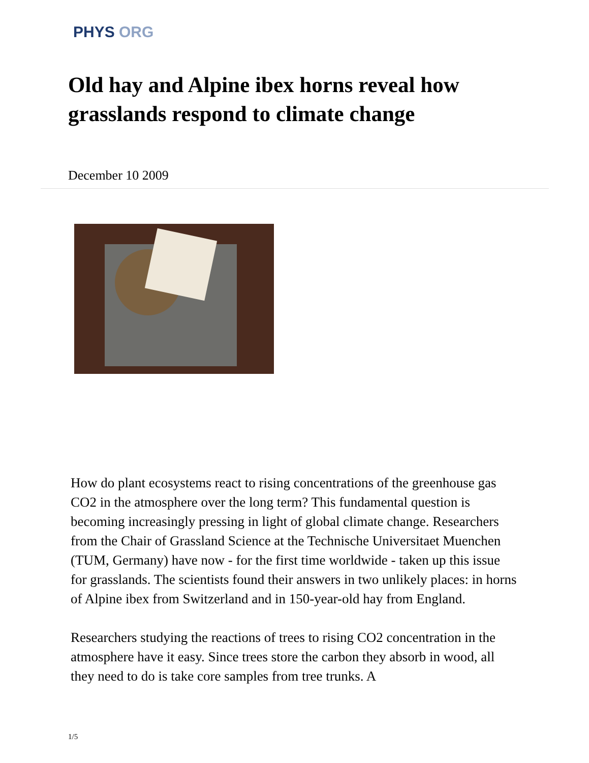PHYS ORG
Old hay and Alpine ibex horns reveal how grasslands respond to climate change
December 10 2009
How do plant ecosystems react to rising concentrations of the greenhouse gas CO2 in the atmosphere over the long term? This fundamental question is becoming increasingly pressing in light of global climate change. Researchers from the Chair of Grassland Science at the Technische Universitaet Muenchen (TUM, Germany) have now - for the first time worldwide - taken up this issue for grasslands. The scientists found their answers in two unlikely places: in horns of Alpine ibex from Switzerland and in 150-year-old hay from England.
Researchers studying the reactions of trees to rising CO2 concentration in the atmosphere have it easy. Since trees store the carbon they absorb in wood, all they need to do is take core samples from tree trunks. A
1/5